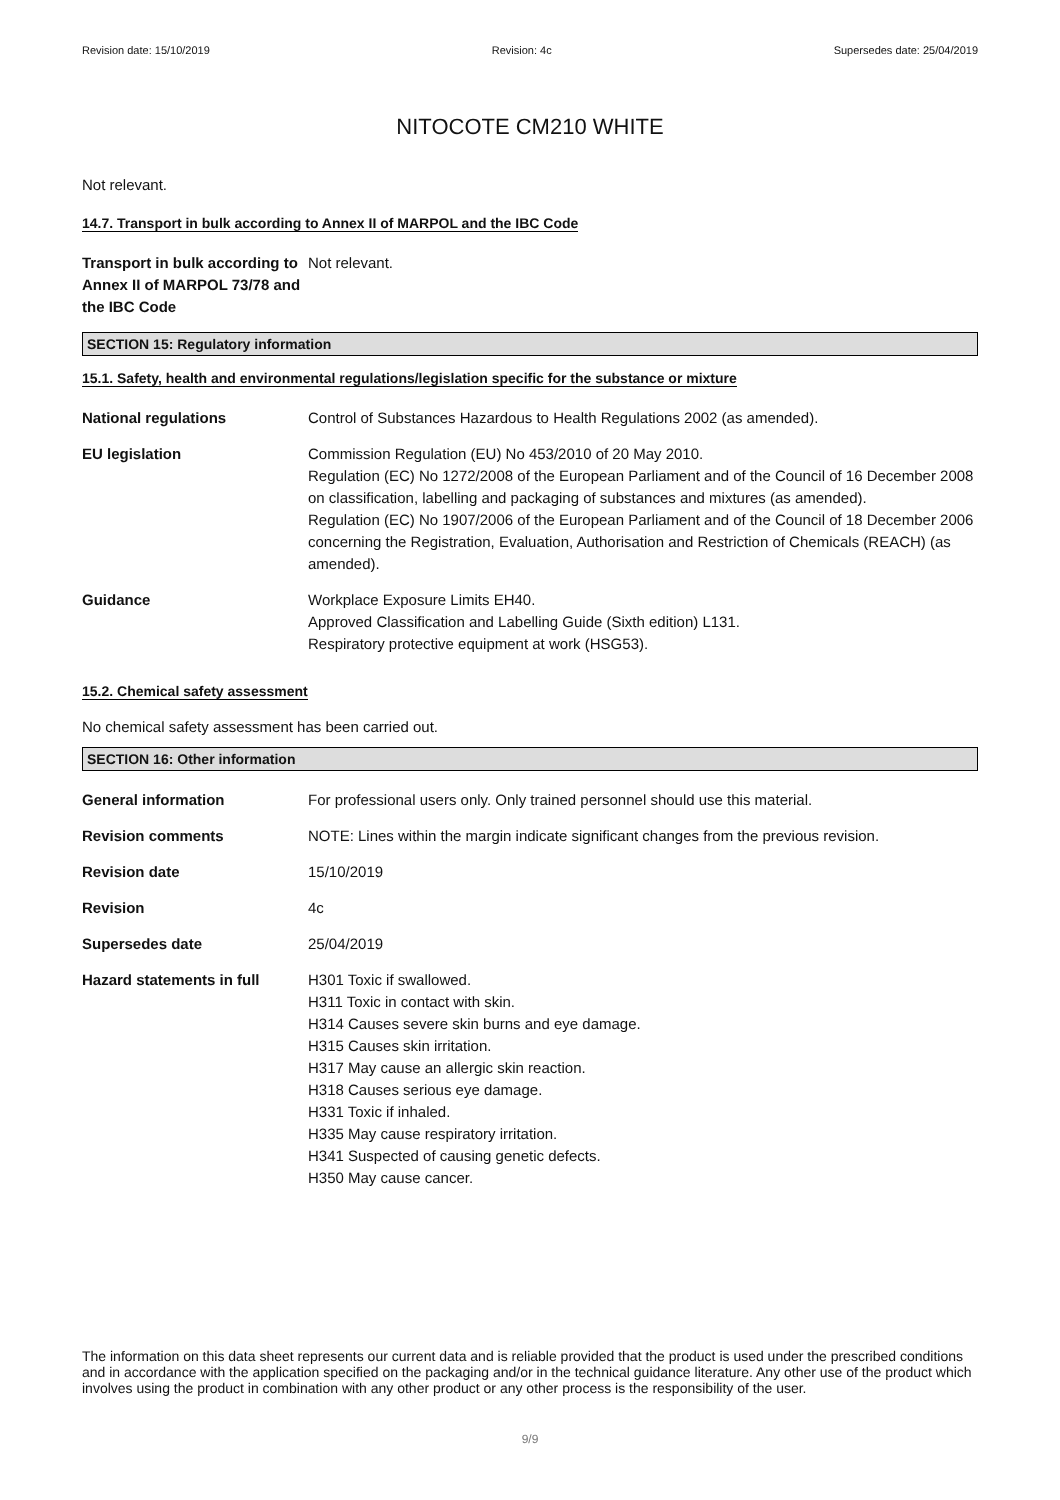Revision date: 15/10/2019 Revision: 4c Supersedes date: 25/04/2019
NITOCOTE CM210 WHITE
Not relevant.
14.7. Transport in bulk according to Annex II of MARPOL and the IBC Code
Transport in bulk according to Annex II of MARPOL 73/78 and the IBC Code
Not relevant.
SECTION 15: Regulatory information
15.1. Safety, health and environmental regulations/legislation specific for the substance or mixture
National regulations Control of Substances Hazardous to Health Regulations 2002 (as amended).
EU legislation Commission Regulation (EU) No 453/2010 of 20 May 2010.
Regulation (EC) No 1272/2008 of the European Parliament and of the Council of 16 December 2008 on classification, labelling and packaging of substances and mixtures (as amended).
Regulation (EC) No 1907/2006 of the European Parliament and of the Council of 18 December 2006 concerning the Registration, Evaluation, Authorisation and Restriction of Chemicals (REACH) (as amended).
Guidance Workplace Exposure Limits EH40.
Approved Classification and Labelling Guide (Sixth edition) L131.
Respiratory protective equipment at work (HSG53).
15.2. Chemical safety assessment
No chemical safety assessment has been carried out.
SECTION 16: Other information
General information For professional users only. Only trained personnel should use this material.
Revision comments NOTE: Lines within the margin indicate significant changes from the previous revision.
Revision date 15/10/2019
Revision 4c
Supersedes date 25/04/2019
Hazard statements in full H301 Toxic if swallowed.
H311 Toxic in contact with skin.
H314 Causes severe skin burns and eye damage.
H315 Causes skin irritation.
H317 May cause an allergic skin reaction.
H318 Causes serious eye damage.
H331 Toxic if inhaled.
H335 May cause respiratory irritation.
H341 Suspected of causing genetic defects.
H350 May cause cancer.
The information on this data sheet represents our current data and is reliable provided that the product is used under the prescribed conditions and in accordance with the application specified on the packaging and/or in the technical guidance literature. Any other use of the product which involves using the product in combination with any other product or any other process is the responsibility of the user.
9/9